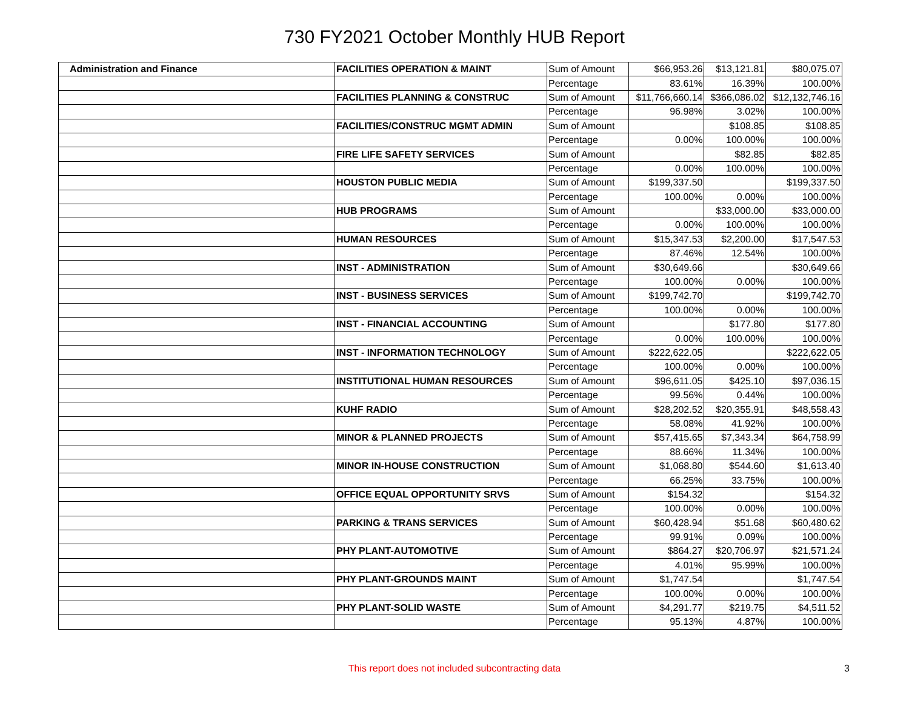730 FY2021 October Monthly HUB Report
| Administration and Finance | FACILITIES OPERATION & MAINT | Sum of Amount | $66,953.26 | $13,121.81 | $80,075.07 |
| | | Percentage | 83.61% | 16.39% | 100.00% |
| | FACILITIES PLANNING & CONSTRUC | Sum of Amount | $11,766,660.14 | $366,086.02 | $12,132,746.16 |
| | | Percentage | 96.98% | 3.02% | 100.00% |
| | FACILITIES/CONSTRUC MGMT ADMIN | Sum of Amount | | $108.85 | $108.85 |
| | | Percentage | 0.00% | 100.00% | 100.00% |
| | FIRE LIFE SAFETY SERVICES | Sum of Amount | | $82.85 | $82.85 |
| | | Percentage | 0.00% | 100.00% | 100.00% |
| | HOUSTON PUBLIC MEDIA | Sum of Amount | $199,337.50 | | $199,337.50 |
| | | Percentage | 100.00% | 0.00% | 100.00% |
| | HUB PROGRAMS | Sum of Amount | | $33,000.00 | $33,000.00 |
| | | Percentage | 0.00% | 100.00% | 100.00% |
| | HUMAN RESOURCES | Sum of Amount | $15,347.53 | $2,200.00 | $17,547.53 |
| | | Percentage | 87.46% | 12.54% | 100.00% |
| | INST - ADMINISTRATION | Sum of Amount | $30,649.66 | | $30,649.66 |
| | | Percentage | 100.00% | 0.00% | 100.00% |
| | INST - BUSINESS SERVICES | Sum of Amount | $199,742.70 | | $199,742.70 |
| | | Percentage | 100.00% | 0.00% | 100.00% |
| | INST - FINANCIAL ACCOUNTING | Sum of Amount | | $177.80 | $177.80 |
| | | Percentage | 0.00% | 100.00% | 100.00% |
| | INST - INFORMATION TECHNOLOGY | Sum of Amount | $222,622.05 | | $222,622.05 |
| | | Percentage | 100.00% | 0.00% | 100.00% |
| | INSTITUTIONAL HUMAN RESOURCES | Sum of Amount | $96,611.05 | $425.10 | $97,036.15 |
| | | Percentage | 99.56% | 0.44% | 100.00% |
| | KUHF RADIO | Sum of Amount | $28,202.52 | $20,355.91 | $48,558.43 |
| | | Percentage | 58.08% | 41.92% | 100.00% |
| | MINOR & PLANNED PROJECTS | Sum of Amount | $57,415.65 | $7,343.34 | $64,758.99 |
| | | Percentage | 88.66% | 11.34% | 100.00% |
| | MINOR IN-HOUSE CONSTRUCTION | Sum of Amount | $1,068.80 | $544.60 | $1,613.40 |
| | | Percentage | 66.25% | 33.75% | 100.00% |
| | OFFICE EQUAL OPPORTUNITY SRVS | Sum of Amount | $154.32 | | $154.32 |
| | | Percentage | 100.00% | 0.00% | 100.00% |
| | PARKING & TRANS SERVICES | Sum of Amount | $60,428.94 | $51.68 | $60,480.62 |
| | | Percentage | 99.91% | 0.09% | 100.00% |
| | PHY PLANT-AUTOMOTIVE | Sum of Amount | $864.27 | $20,706.97 | $21,571.24 |
| | | Percentage | 4.01% | 95.99% | 100.00% |
| | PHY PLANT-GROUNDS MAINT | Sum of Amount | $1,747.54 | | $1,747.54 |
| | | Percentage | 100.00% | 0.00% | 100.00% |
| | PHY PLANT-SOLID WASTE | Sum of Amount | $4,291.77 | $219.75 | $4,511.52 |
| | | Percentage | 95.13% | 4.87% | 100.00% |
This report does not included subcontracting data 3